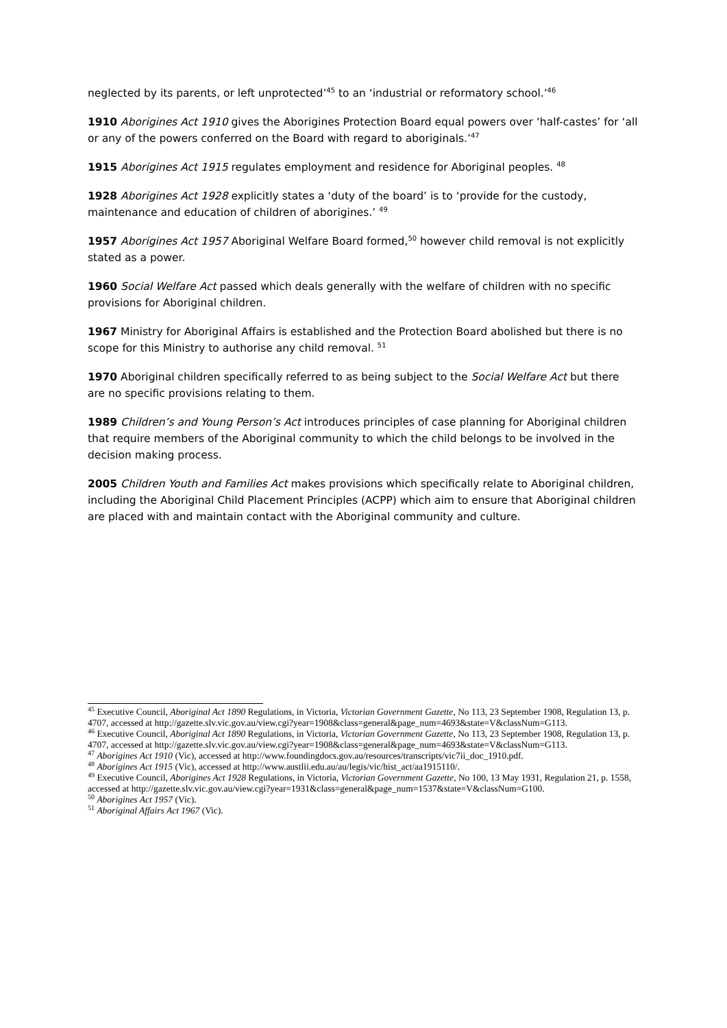neglected by its parents, or left unprotected’<sup>45</sup> to an ‘industrial or reformatory school.’<sup>46</sup>
1910 Aborigines Act 1910 gives the Aborigines Protection Board equal powers over ‘half-castes’ for ‘all or any of the powers conferred on the Board with regard to aboriginals.’<sup>47</sup>
1915 Aborigines Act 1915 regulates employment and residence for Aboriginal peoples. <sup>48</sup>
1928 Aborigines Act 1928 explicitly states a ‘duty of the board’ is to ‘provide for the custody, maintenance and education of children of aborigines.’ <sup>49</sup>
1957 Aborigines Act 1957 Aboriginal Welfare Board formed,<sup>50</sup> however child removal is not explicitly stated as a power.
1960 Social Welfare Act passed which deals generally with the welfare of children with no specific provisions for Aboriginal children.
1967 Ministry for Aboriginal Affairs is established and the Protection Board abolished but there is no scope for this Ministry to authorise any child removal. <sup>51</sup>
1970 Aboriginal children specifically referred to as being subject to the Social Welfare Act but there are no specific provisions relating to them.
1989 Children’s and Young Person’s Act introduces principles of case planning for Aboriginal children that require members of the Aboriginal community to which the child belongs to be involved in the decision making process.
2005 Children Youth and Families Act makes provisions which specifically relate to Aboriginal children, including the Aboriginal Child Placement Principles (ACPP) which aim to ensure that Aboriginal children are placed with and maintain contact with the Aboriginal community and culture.
<sup>45</sup> Executive Council, Aboriginal Act 1890 Regulations, in Victoria, Victorian Government Gazette, No 113, 23 September 1908, Regulation 13, p. 4707, accessed at http://gazette.slv.vic.gov.au/view.cgi?year=1908&class=general&page_num=4693&state=V&classNum=G113.
<sup>46</sup> Executive Council, Aboriginal Act 1890 Regulations, in Victoria, Victorian Government Gazette, No 113, 23 September 1908, Regulation 13, p. 4707, accessed at http://gazette.slv.vic.gov.au/view.cgi?year=1908&class=general&page_num=4693&state=V&classNum=G113.
<sup>47</sup> Aborigines Act 1910 (Vic), accessed at http://www.foundingdocs.gov.au/resources/transcripts/vic7ii_doc_1910.pdf.
<sup>48</sup> Aborigines Act 1915 (Vic), accessed at http://www.austlii.edu.au/au/legis/vic/hist_act/aa1915110/.
<sup>49</sup> Executive Council, Aborigines Act 1928 Regulations, in Victoria, Victorian Government Gazette, No 100, 13 May 1931, Regulation 21, p. 1558, accessed at http://gazette.slv.vic.gov.au/view.cgi?year=1931&class=general&page_num=1537&state=V&classNum=G100.
<sup>50</sup> Aborigines Act 1957 (Vic).
<sup>51</sup> Aboriginal Affairs Act 1967 (Vic).